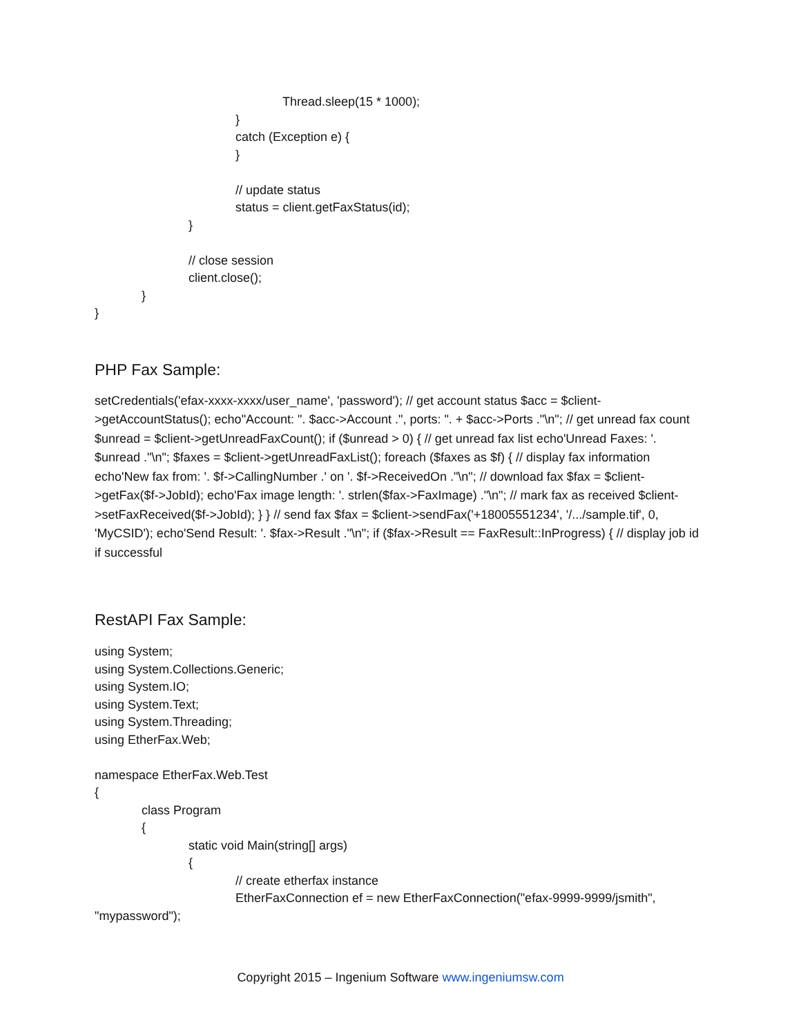Thread.sleep(15 * 1000);
}
catch (Exception e) {
}
// update status
status = client.getFaxStatus(id);
}
// close session
client.close();
}
}
PHP Fax Sample:
setCredentials('efax-xxxx-xxxx/user_name', 'password'); // get account status $acc = $client->getAccountStatus(); echo"Account: ". $acc->Account .", ports: ". + $acc->Ports ."\n"; // get unread fax count $unread = $client->getUnreadFaxCount(); if ($unread > 0) { // get unread fax list echo'Unread Faxes: '. $unread ."\n"; $faxes = $client->getUnreadFaxList(); foreach ($faxes as $f) { // display fax information echo'New fax from: '. $f->CallingNumber .' on '. $f->ReceivedOn ."\n"; // download fax $fax = $client->getFax($f->JobId); echo'Fax image length: '. strlen($fax->FaxImage) ."\n"; // mark fax as received $client->setFaxReceived($f->JobId); } } // send fax $fax = $client->sendFax('+18005551234', '/.../sample.tif', 0, 'MyCSID'); echo'Send Result: '. $fax->Result ."\n"; if ($fax->Result == FaxResult::InProgress) { // display job id if successful
RestAPI Fax Sample:
using System;
using System.Collections.Generic;
using System.IO;
using System.Text;
using System.Threading;
using EtherFax.Web;
namespace EtherFax.Web.Test
{
class Program
{
static void Main(string[] args)
{
// create etherfax instance
EtherFaxConnection ef = new EtherFaxConnection("efax-9999-9999/jsmith",
"mypassword");
Copyright 2015 – Ingenium Software www.ingeniumsw.com